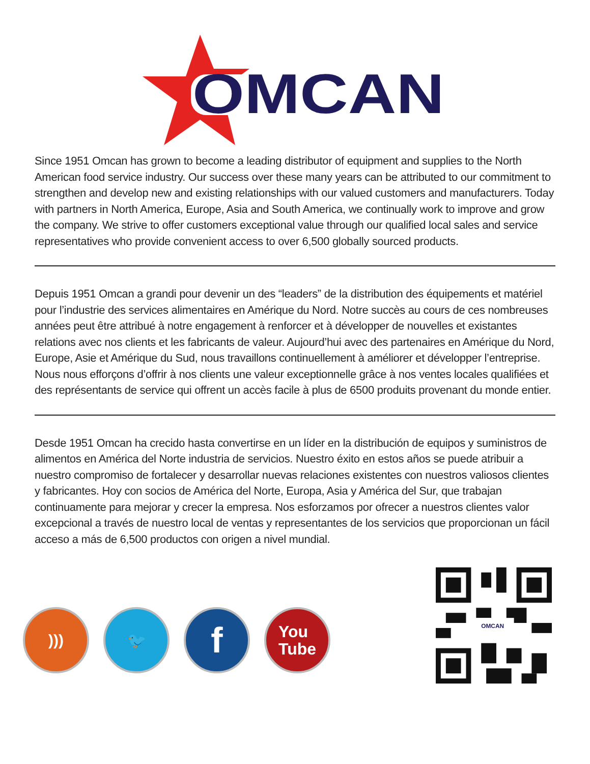OMCAN
Since 1951 Omcan has grown to become a leading distributor of equipment and supplies to the North American food service industry. Our success over these many years can be attributed to our commitment to strengthen and develop new and existing relationships with our valued customers and manufacturers. Today with partners in North America, Europe, Asia and South America, we continually work to improve and grow the company. We strive to offer customers exceptional value through our qualified local sales and service representatives who provide convenient access to over 6,500 globally sourced products.
Depuis 1951 Omcan a grandi pour devenir un des “leaders” de la distribution des équipements et matériel pour l’industrie des services alimentaires en Amérique du Nord. Notre succès au cours de ces nombreuses années peut être attribué à notre engagement à renforcer et à développer de nouvelles et existantes relations avec nos clients et les fabricants de valeur. Aujourd’hui avec des partenaires en Amérique du Nord, Europe, Asie et Amérique du Sud, nous travaillons continuellement à améliorer et développer l’entreprise. Nous nous efforçons d’offrir à nos clients une valeur exceptionnelle grâce à nos ventes locales qualifiées et des représentants de service qui offrent un accès facile à plus de 6500 produits provenant du monde entier.
Desde 1951 Omcan ha crecido hasta convertirse en un líder en la distribución de equipos y suministros de alimentos en América del Norte industria de servicios. Nuestro éxito en estos años se puede atribuir a nuestro compromiso de fortalecer y desarrollar nuevas relaciones existentes con nuestros valiosos clientes y fabricantes. Hoy con socios de América del Norte, Europa, Asia y América del Sur, que trabajan continuamente para mejorar y crecer la empresa. Nos esforzamos por ofrecer a nuestros clientes valor excepcional a través de nuestro local de ventas y representantes de los servicios que proporcionan un fácil acceso a más de 6,500 productos con origen a nivel mundial.
))) 🐦
f
You
Tube
OMCAN